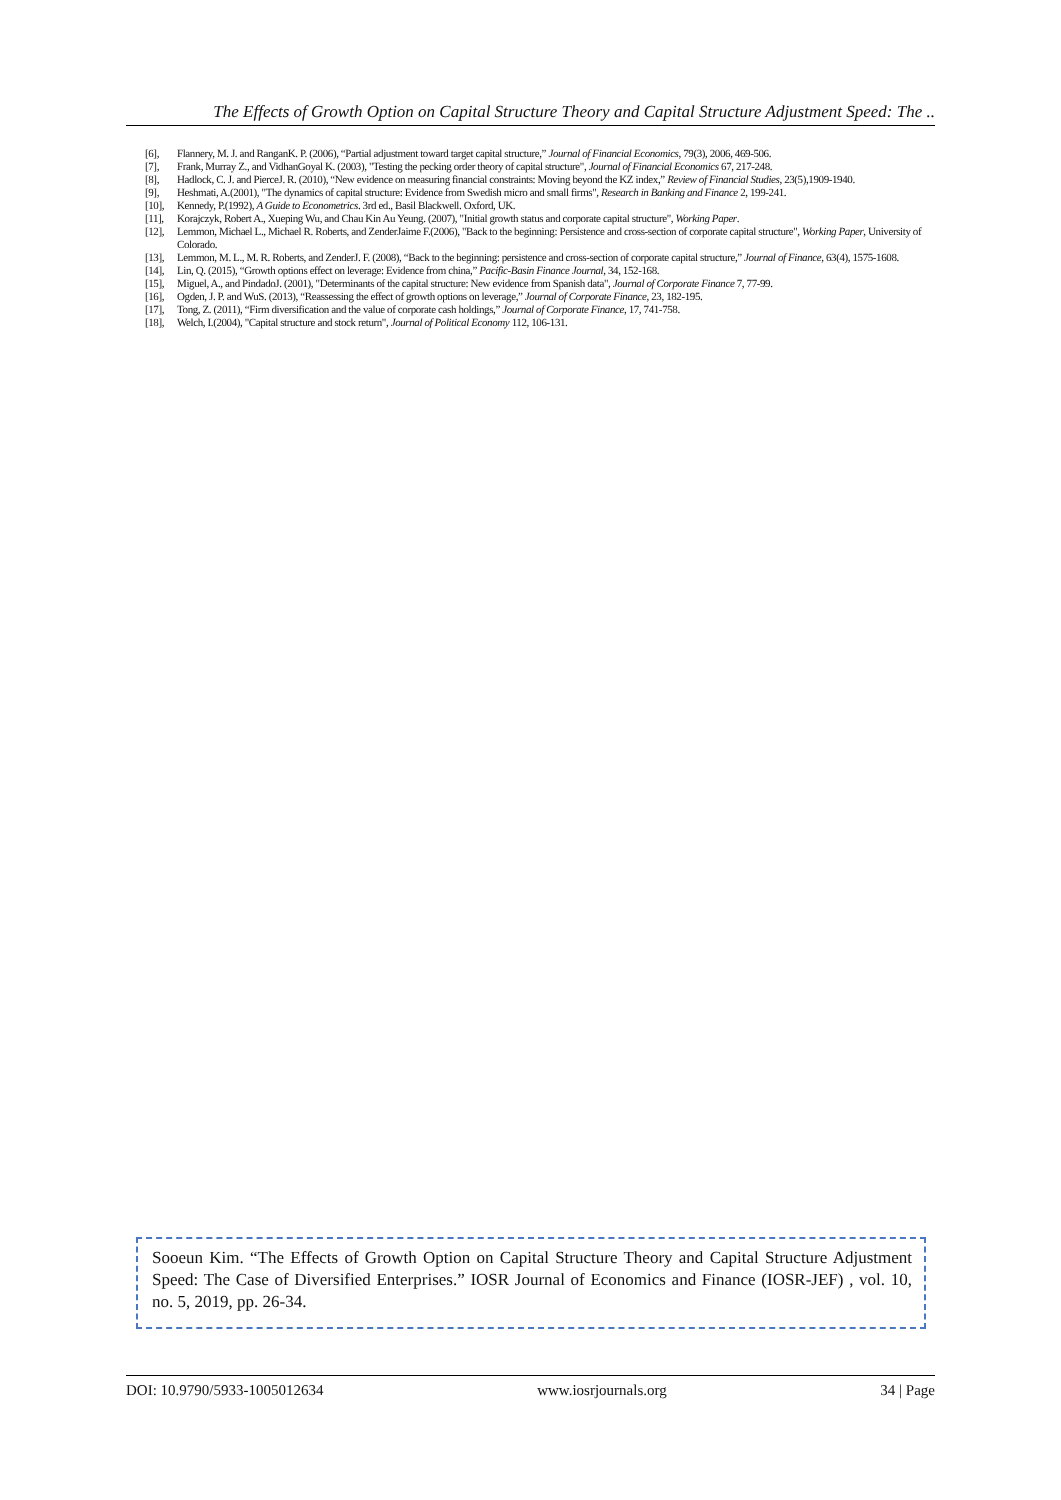The Effects of Growth Option on Capital Structure Theory and Capital Structure Adjustment Speed: The ..
[6], Flannery, M. J. and RanganK. P. (2006), “Partial adjustment toward target capital structure,” Journal of Financial Economics, 79(3), 2006, 469-506.
[7], Frank, Murray Z., and VidhanGoyal K. (2003), "Testing the pecking order theory of capital structure", Journal of Financial Economics 67, 217-248.
[8], Hadlock, C. J. and PierceJ. R. (2010), “New evidence on measuring financial constraints: Moving beyond the KZ index,” Review of Financial Studies, 23(5),1909-1940.
[9], Heshmati, A.(2001), "The dynamics of capital structure: Evidence from Swedish micro and small firms", Research in Banking and Finance 2, 199-241.
[10], Kennedy, P.(1992), A Guide to Econometrics. 3rd ed., Basil Blackwell. Oxford, UK.
[11], Korajczyk, Robert A., Xueping Wu, and Chau Kin Au Yeung. (2007), "Initial growth status and corporate capital structure", Working Paper.
[12], Lemmon, Michael L., Michael R. Roberts, and ZenderJaime F.(2006), "Back to the beginning: Persistence and cross-section of corporate capital structure", Working Paper, University of Colorado.
[13], Lemmon, M. L., M. R. Roberts, and ZenderJ. F. (2008), “Back to the beginning: persistence and cross-section of corporate capital structure,” Journal of Finance, 63(4), 1575-1608.
[14], Lin, Q. (2015), “Growth options effect on leverage: Evidence from china,” Pacific-Basin Finance Journal, 34, 152-168.
[15], Miguel, A., and PindadoJ. (2001), "Determinants of the capital structure: New evidence from Spanish data", Journal of Corporate Finance 7, 77-99.
[16], Ogden, J. P. and WuS. (2013), “Reassessing the effect of growth options on leverage,” Journal of Corporate Finance, 23, 182-195.
[17], Tong, Z. (2011), “Firm diversification and the value of corporate cash holdings,” Journal of Corporate Finance, 17, 741-758.
[18], Welch, I.(2004), "Capital structure and stock return", Journal of Political Economy 112, 106-131.
Sooeun Kim. “The Effects of Growth Option on Capital Structure Theory and Capital Structure Adjustment Speed: The Case of Diversified Enterprises.” IOSR Journal of Economics and Finance (IOSR-JEF) , vol. 10, no. 5, 2019, pp. 26-34.
DOI: 10.9790/5933-1005012634 www.iosrjournals.org 34 | Page